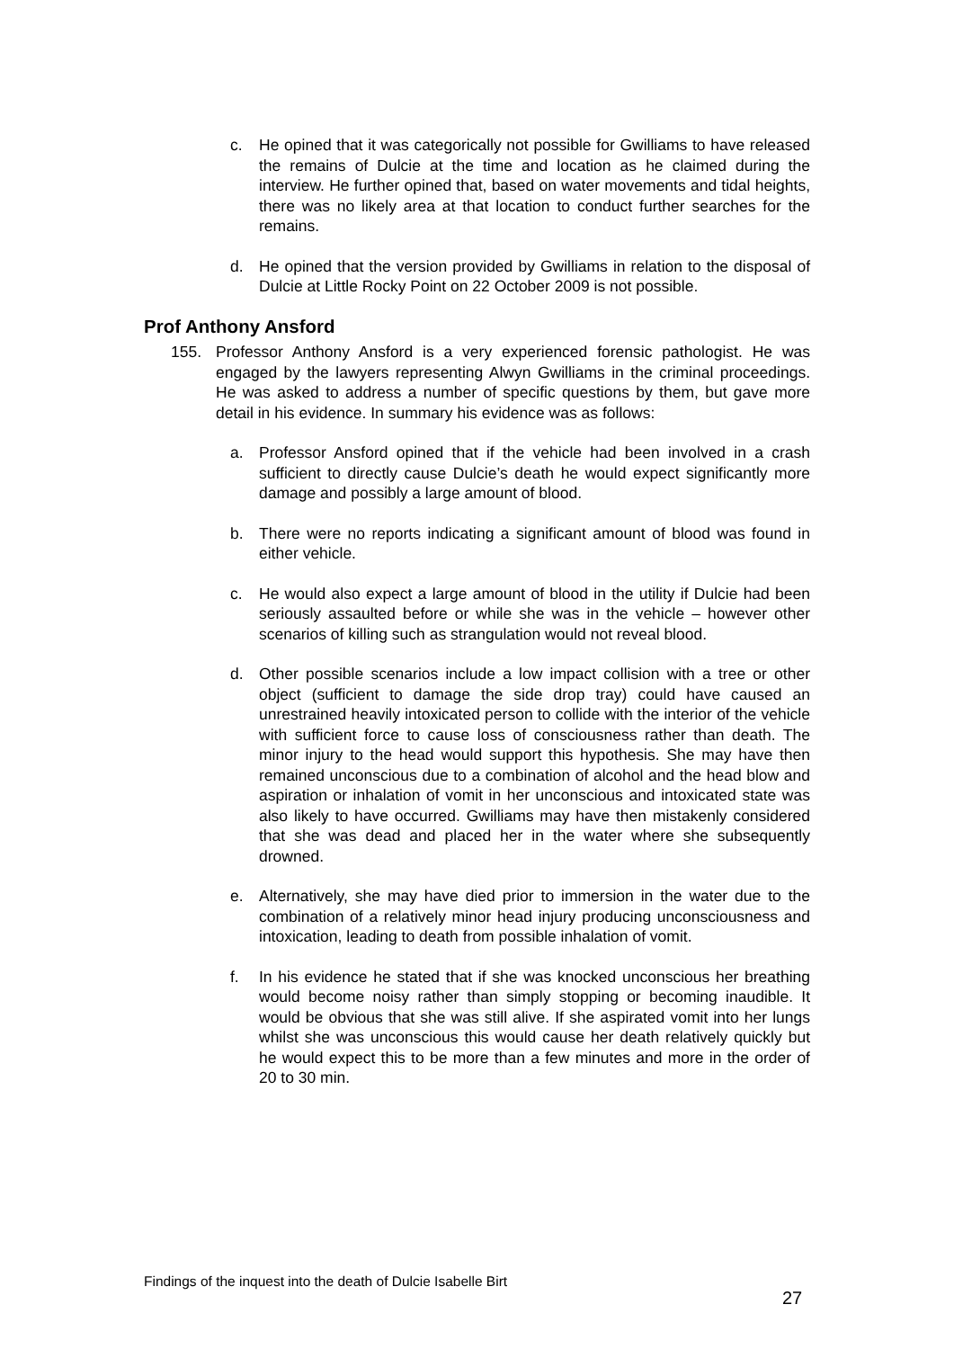c. He opined that it was categorically not possible for Gwilliams to have released the remains of Dulcie at the time and location as he claimed during the interview. He further opined that, based on water movements and tidal heights, there was no likely area at that location to conduct further searches for the remains.
d. He opined that the version provided by Gwilliams in relation to the disposal of Dulcie at Little Rocky Point on 22 October 2009 is not possible.
Prof Anthony Ansford
155. Professor Anthony Ansford is a very experienced forensic pathologist. He was engaged by the lawyers representing Alwyn Gwilliams in the criminal proceedings. He was asked to address a number of specific questions by them, but gave more detail in his evidence. In summary his evidence was as follows:
a. Professor Ansford opined that if the vehicle had been involved in a crash sufficient to directly cause Dulcie’s death he would expect significantly more damage and possibly a large amount of blood.
b. There were no reports indicating a significant amount of blood was found in either vehicle.
c. He would also expect a large amount of blood in the utility if Dulcie had been seriously assaulted before or while she was in the vehicle – however other scenarios of killing such as strangulation would not reveal blood.
d. Other possible scenarios include a low impact collision with a tree or other object (sufficient to damage the side drop tray) could have caused an unrestrained heavily intoxicated person to collide with the interior of the vehicle with sufficient force to cause loss of consciousness rather than death. The minor injury to the head would support this hypothesis. She may have then remained unconscious due to a combination of alcohol and the head blow and aspiration or inhalation of vomit in her unconscious and intoxicated state was also likely to have occurred. Gwilliams may have then mistakenly considered that she was dead and placed her in the water where she subsequently drowned.
e. Alternatively, she may have died prior to immersion in the water due to the combination of a relatively minor head injury producing unconsciousness and intoxication, leading to death from possible inhalation of vomit.
f. In his evidence he stated that if she was knocked unconscious her breathing would become noisy rather than simply stopping or becoming inaudible. It would be obvious that she was still alive. If she aspirated vomit into her lungs whilst she was unconscious this would cause her death relatively quickly but he would expect this to be more than a few minutes and more in the order of 20 to 30 min.
Findings of the inquest into the death of Dulcie Isabelle Birt
27